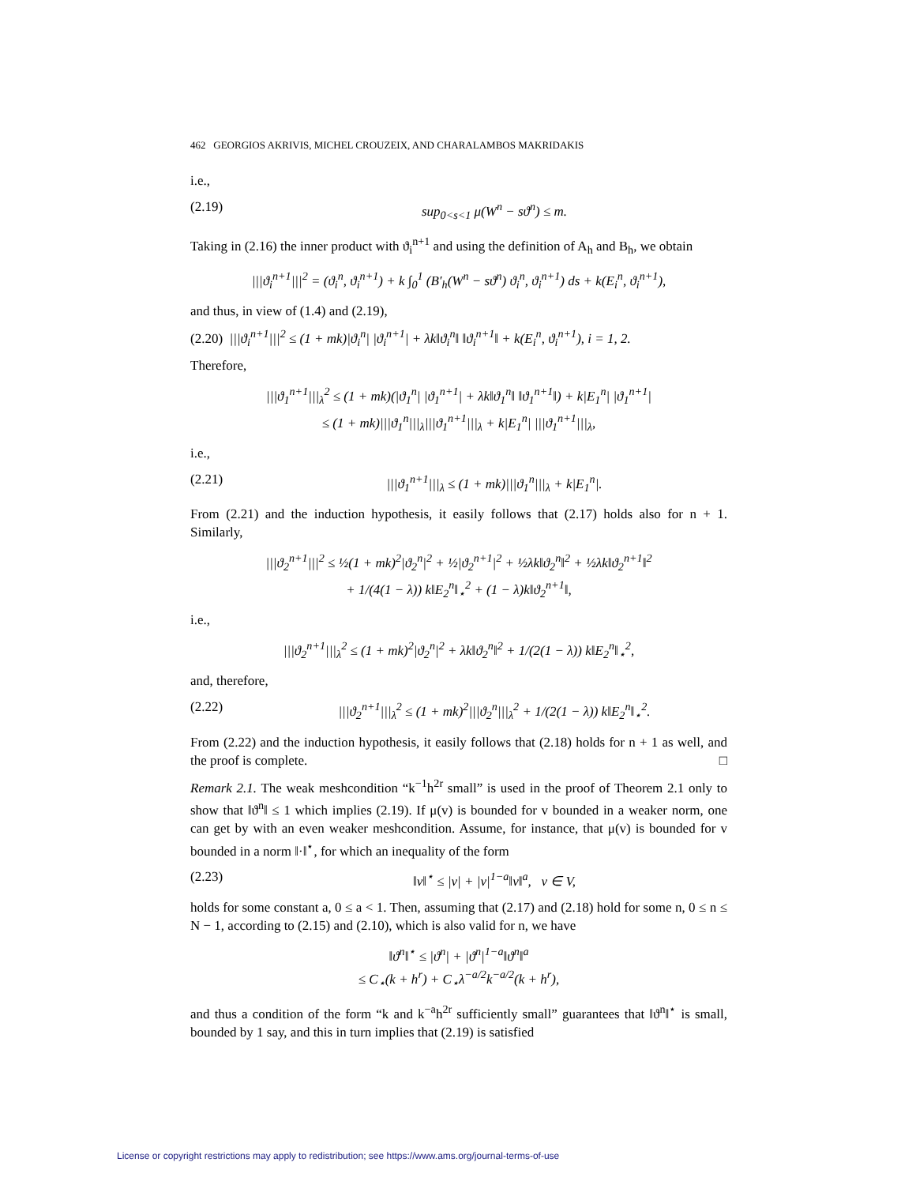462 GEORGIOS AKRIVIS, MICHEL CROUZEIX, AND CHARALAMBOS MAKRIDAKIS
i.e.,
(2.19) sup<sub>0<s<1</sub> μ(W<sup>n</sup> − sϑ<sup>n</sup>) ≤ m.
Taking in (2.16) the inner product with ϑ<sub>i</sub><sup>n+1</sup> and using the definition of A<sub>h</sub> and B<sub>h</sub>, we obtain
|||ϑ<sub>i</sub><sup>n+1</sup>|||<sup>2</sup> = (ϑ<sub>i</sub><sup>n</sup>, ϑ<sub>i</sub><sup>n+1</sup>) + k ∫<sub>0</sub><sup>1</sup> (B′<sub>h</sub>(W<sup>n</sup> − sϑ<sup>n</sup>) ϑ<sub>i</sub><sup>n</sup>, ϑ<sub>i</sub><sup>n+1</sup>) ds + k(E<sub>i</sub><sup>n</sup>, ϑ<sub>i</sub><sup>n+1</sup>),
and thus, in view of (1.4) and (2.19),
(2.20) |||ϑ<sub>i</sub><sup>n+1</sup>|||<sup>2</sup> ≤ (1 + mk)|ϑ<sub>i</sub><sup>n</sup>| |ϑ<sub>i</sub><sup>n+1</sup>| + λk‖ϑ<sub>i</sub><sup>n</sup>‖ ‖ϑ<sub>i</sub><sup>n+1</sup>‖ + k(E<sub>i</sub><sup>n</sup>, ϑ<sub>i</sub><sup>n+1</sup>), i = 1, 2.
Therefore,
|||ϑ<sub>1</sub><sup>n+1</sup>|||<sub>λ</sub><sup>2</sup> ≤ (1 + mk)(|ϑ<sub>1</sub><sup>n</sup>| |ϑ<sub>1</sub><sup>n+1</sup>| + λk‖ϑ<sub>1</sub><sup>n</sup>‖ ‖ϑ<sub>1</sub><sup>n+1</sup>‖) + k|E<sub>1</sub><sup>n</sup>| |ϑ<sub>1</sub><sup>n+1</sup>|
≤ (1 + mk)|||ϑ<sub>1</sub><sup>n</sup>|||<sub>λ</sub>|||ϑ<sub>1</sub><sup>n+1</sup>|||<sub>λ</sub> + k|E<sub>1</sub><sup>n</sup>| |||ϑ<sub>1</sub><sup>n+1</sup>|||<sub>λ</sub>,
i.e.,
(2.21) |||ϑ<sub>1</sub><sup>n+1</sup>|||<sub>λ</sub> ≤ (1 + mk)|||ϑ<sub>1</sub><sup>n</sup>|||<sub>λ</sub> + k|E<sub>1</sub><sup>n</sup>|.
From (2.21) and the induction hypothesis, it easily follows that (2.17) holds also for n + 1. Similarly,
|||ϑ<sub>2</sub><sup>n+1</sup>|||<sup>2</sup> ≤ ½(1 + mk)<sup>2</sup>|ϑ<sub>2</sub><sup>n</sup>|<sup>2</sup> + ½|ϑ<sub>2</sub><sup>n+1</sup>|<sup>2</sup> + ½λk‖ϑ<sub>2</sub><sup>n</sup>‖<sup>2</sup> + ½λk‖ϑ<sub>2</sub><sup>n+1</sup>‖<sup>2</sup>
+ 1/(4(1 − λ)) k‖E<sub>2</sub><sup>n</sup>‖<sub>⋆</sub><sup>2</sup> + (1 − λ)k‖ϑ<sub>2</sub><sup>n+1</sup>‖,
i.e.,
|||ϑ<sub>2</sub><sup>n+1</sup>|||<sub>λ</sub><sup>2</sup> ≤ (1 + mk)<sup>2</sup>|ϑ<sub>2</sub><sup>n</sup>|<sup>2</sup> + λk‖ϑ<sub>2</sub><sup>n</sup>‖<sup>2</sup> + 1/(2(1 − λ)) k‖E<sub>2</sub><sup>n</sup>‖<sub>⋆</sub><sup>2</sup>,
and, therefore,
(2.22) |||ϑ<sub>2</sub><sup>n+1</sup>|||<sub>λ</sub><sup>2</sup> ≤ (1 + mk)<sup>2</sup>|||ϑ<sub>2</sub><sup>n</sup>|||<sub>λ</sub><sup>2</sup> + 1/(2(1 − λ)) k‖E<sub>2</sub><sup>n</sup>‖<sub>⋆</sub><sup>2</sup>.
From (2.22) and the induction hypothesis, it easily follows that (2.18) holds for n + 1 as well, and the proof is complete. □
Remark 2.1. The weak meshcondition “k<sup>−1</sup>h<sup>2r</sup> small” is used in the proof of Theorem 2.1 only to show that ‖ϑ<sup>n</sup>‖ ≤ 1 which implies (2.19). If μ(v) is bounded for v bounded in a weaker norm, one can get by with an even weaker meshcondition. Assume, for instance, that μ(v) is bounded for v bounded in a norm ‖·‖<sup>⋆</sup>, for which an inequality of the form
(2.23) ‖v‖<sup>⋆</sup> ≤ |v| + |v|<sup>1−a</sup>‖v‖<sup>a</sup>, v ∈ V,
holds for some constant a, 0 ≤ a < 1. Then, assuming that (2.17) and (2.18) hold for some n, 0 ≤ n ≤ N − 1, according to (2.15) and (2.10), which is also valid for n, we have
‖ϑ<sup>n</sup>‖<sup>⋆</sup> ≤ |ϑ<sup>n</sup>| + |ϑ<sup>n</sup>|<sup>1−a</sup>‖ϑ<sup>n</sup>‖<sup>a</sup>
≤ C<sub>⋆</sub>(k + h<sup>r</sup>) + C<sub>⋆</sub>λ<sup>−a/2</sup>k<sup>−a/2</sup>(k + h<sup>r</sup>),
and thus a condition of the form “k and k<sup>−a</sup>h<sup>2r</sup> sufficiently small” guarantees that ‖ϑ<sup>n</sup>‖<sup>⋆</sup> is small, bounded by 1 say, and this in turn implies that (2.19) is satisfied
License or copyright restrictions may apply to redistribution; see https://www.ams.org/journal-terms-of-use